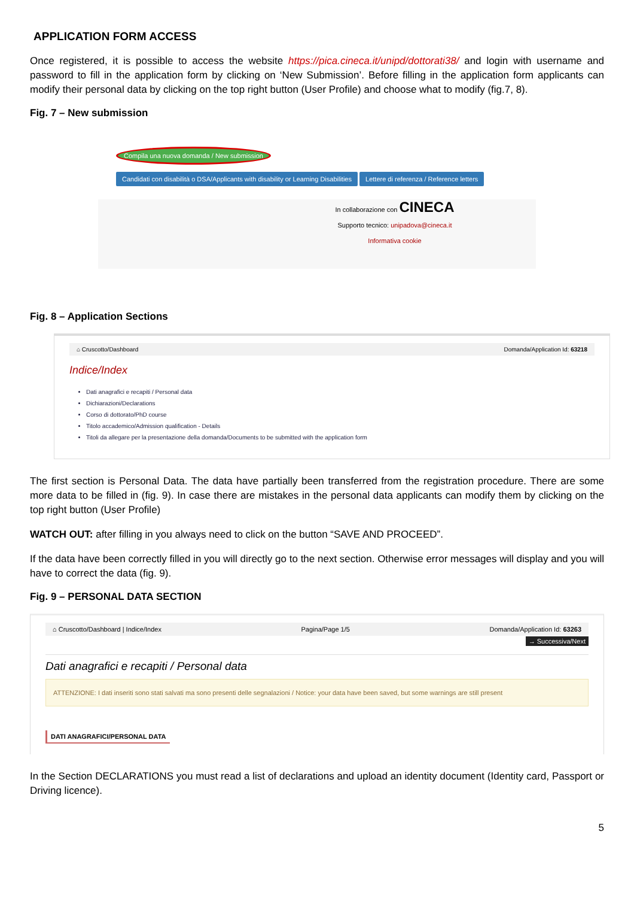APPLICATION FORM ACCESS
Once registered, it is possible to access the website https://pica.cineca.it/unipd/dottorati38/ and login with username and password to fill in the application form by clicking on ‘New Submission’. Before filling in the application form applicants can modify their personal data by clicking on the top right button (User Profile) and choose what to modify (fig.7, 8).
Fig. 7 – New submission
Compila una nuova domanda / New submission
Candidati con disabilità o DSA/Applicants with disability or Learning Disabilities Lettere di referenza / Reference letters
In collaborazione con CINECA
Supporto tecnico: unipadova@cineca.it
Informativa cookie
Fig. 8 – Application Sections
⌂ Cruscotto/Dashboard Domanda/Application Id: 63218
Indice/Index
Dati anagrafici e recapiti / Personal data
Dichiarazioni/Declarations
Corso di dottorato/PhD course
Titolo accademico/Admission qualification - Details
Titoli da allegare per la presentazione della domanda/Documents to be submitted with the application form
The first section is Personal Data. The data have partially been transferred from the registration procedure. There are some more data to be filled in (fig. 9). In case there are mistakes in the personal data applicants can modify them by clicking on the top right button (User Profile)
WATCH OUT: after filling in you always need to click on the button “SAVE AND PROCEED”.
If the data have been correctly filled in you will directly go to the next section. Otherwise error messages will display and you will have to correct the data (fig. 9).
Fig. 9 – PERSONAL DATA SECTION
⌂ Cruscotto/Dashboard | Indice/Index Pagina/Page 1/5 Domanda/Application Id: 63263
→ Successiva/Next
Dati anagrafici e recapiti / Personal data
ATTENZIONE: I dati inseriti sono stati salvati ma sono presenti delle segnalazioni / Notice: your data have been saved, but some warnings are still present
DATI ANAGRAFICI/PERSONAL DATA
In the Section DECLARATIONS you must read a list of declarations and upload an identity document (Identity card, Passport or Driving licence).
5